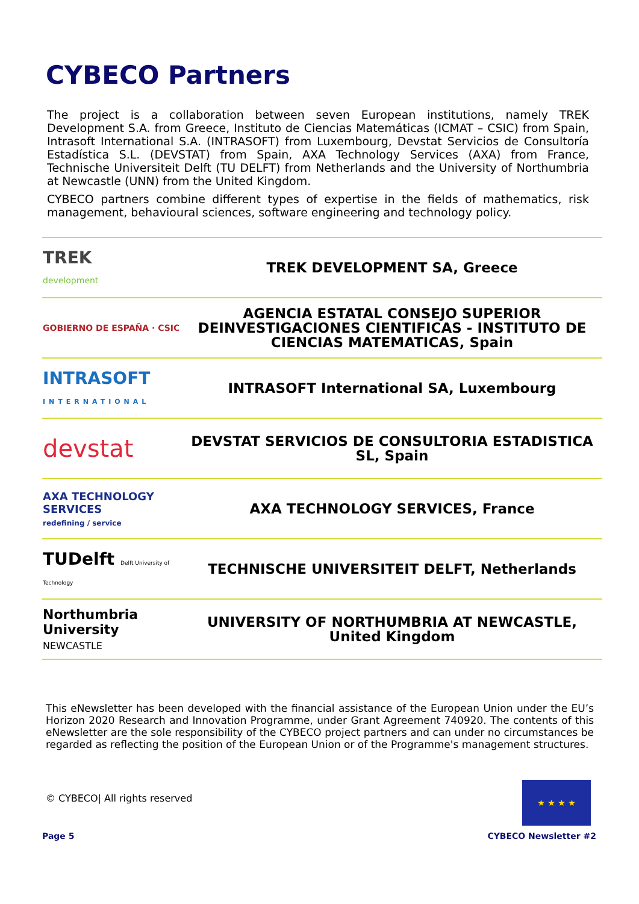CYBECO Partners
The project is a collaboration between seven European institutions, namely TREK Development S.A. from Greece, Instituto de Ciencias Matemáticas (ICMAT – CSIC) from Spain, Intrasoft International S.A. (INTRASOFT) from Luxembourg, Devstat Servicios de Consultoría Estadística S.L. (DEVSTAT) from Spain, AXA Technology Services (AXA) from France, Technische Universiteit Delft (TU DELFT) from Netherlands and the University of Northumbria at Newcastle (UNN) from the United Kingdom.
CYBECO partners combine different types of expertise in the fields of mathematics, risk management, behavioural sciences, software engineering and technology policy.
| TREK development | TREK DEVELOPMENT SA, Greece |
| GOBIERNO DE ESPAÑA · CSIC | AGENCIA ESTATAL CONSEJO SUPERIOR DEINVESTIGACIONES CIENTIFICAS - INSTITUTO DE CIENCIAS MATEMATICAS, Spain |
| INTRASOFT INTERNATIONAL | INTRASOFT International SA, Luxembourg |
| devstat | DEVSTAT SERVICIOS DE CONSULTORIA ESTADISTICA SL, Spain |
| AXA TECHNOLOGY SERVICES redefining / service | AXA TECHNOLOGY SERVICES, France |
| TUDelft Delft University of Technology | TECHNISCHE UNIVERSITEIT DELFT, Netherlands |
| Northumbria University NEWCASTLE | UNIVERSITY OF NORTHUMBRIA AT NEWCASTLE, United Kingdom |
This eNewsletter has been developed with the financial assistance of the European Union under the EU’s Horizon 2020 Research and Innovation Programme, under Grant Agreement 740920. The contents of this eNewsletter are the sole responsibility of the CYBECO project partners and can under no circumstances be regarded as reflecting the position of the European Union or of the Programme's management structures.
© CYBECO| All rights reserved
Page 5 CYBECO Newsletter #2
★ ★ ★ ★